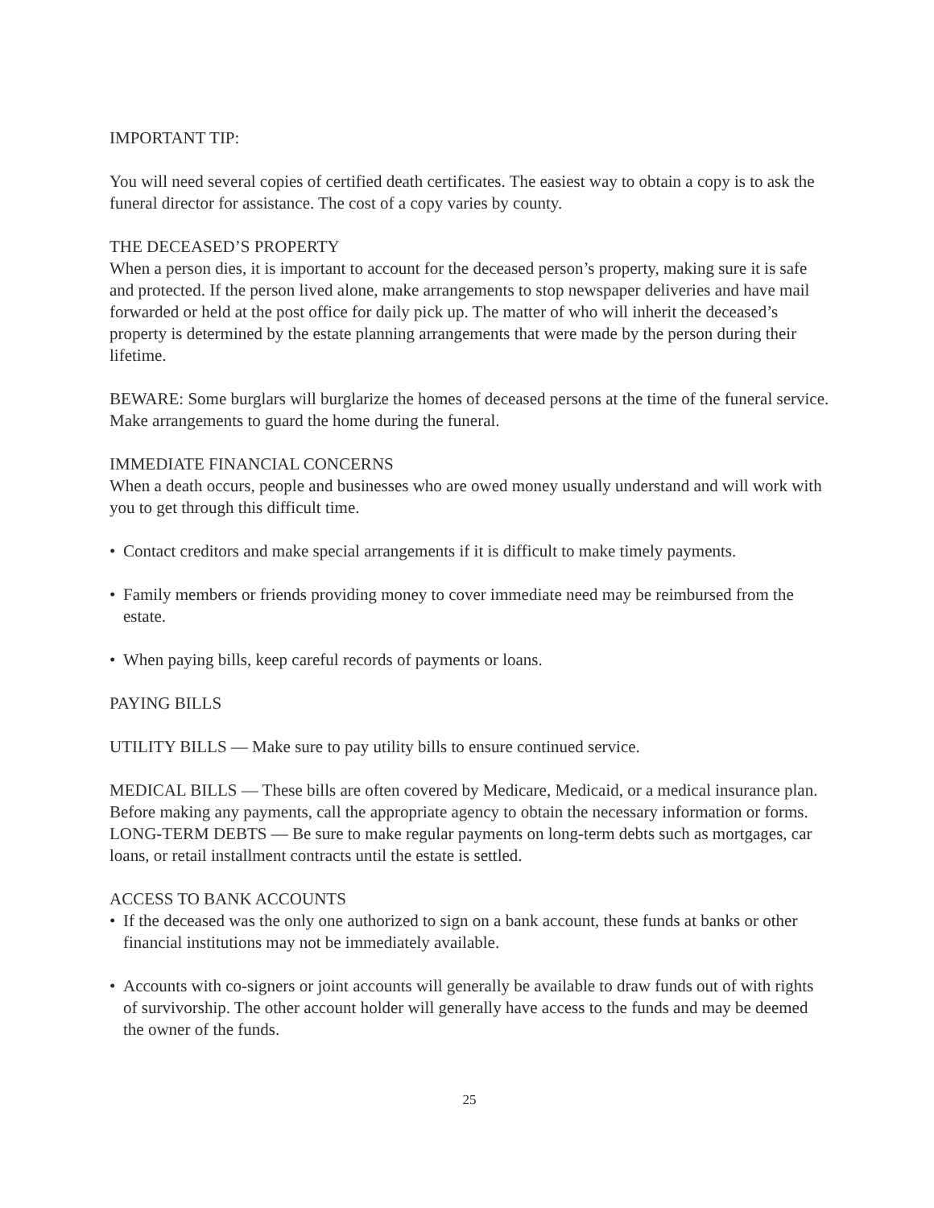IMPORTANT TIP:
You will need several copies of certified death certificates. The easiest way to obtain a copy is to ask the funeral director for assistance. The cost of a copy varies by county.
THE DECEASED’S PROPERTY
When a person dies, it is important to account for the deceased person’s property, making sure it is safe and protected. If the person lived alone, make arrangements to stop newspaper deliveries and have mail forwarded or held at the post office for daily pick up. The matter of who will inherit the deceased’s property is determined by the estate planning arrangements that were made by the person during their lifetime.
BEWARE: Some burglars will burglarize the homes of deceased persons at the time of the funeral service. Make arrangements to guard the home during the funeral.
IMMEDIATE FINANCIAL CONCERNS
When a death occurs, people and businesses who are owed money usually understand and will work with you to get through this difficult time.
• Contact creditors and make special arrangements if it is difficult to make timely payments.
• Family members or friends providing money to cover immediate need may be reimbursed from the estate.
• When paying bills, keep careful records of payments or loans.
PAYING BILLS
UTILITY BILLS — Make sure to pay utility bills to ensure continued service.
MEDICAL BILLS — These bills are often covered by Medicare, Medicaid, or a medical insurance plan. Before making any payments, call the appropriate agency to obtain the necessary information or forms. LONG-TERM DEBTS — Be sure to make regular payments on long-term debts such as mortgages, car loans, or retail installment contracts until the estate is settled.
ACCESS TO BANK ACCOUNTS
• If the deceased was the only one authorized to sign on a bank account, these funds at banks or other financial institutions may not be immediately available.
• Accounts with co-signers or joint accounts will generally be available to draw funds out of with rights of survivorship. The other account holder will generally have access to the funds and may be deemed the owner of the funds.
25